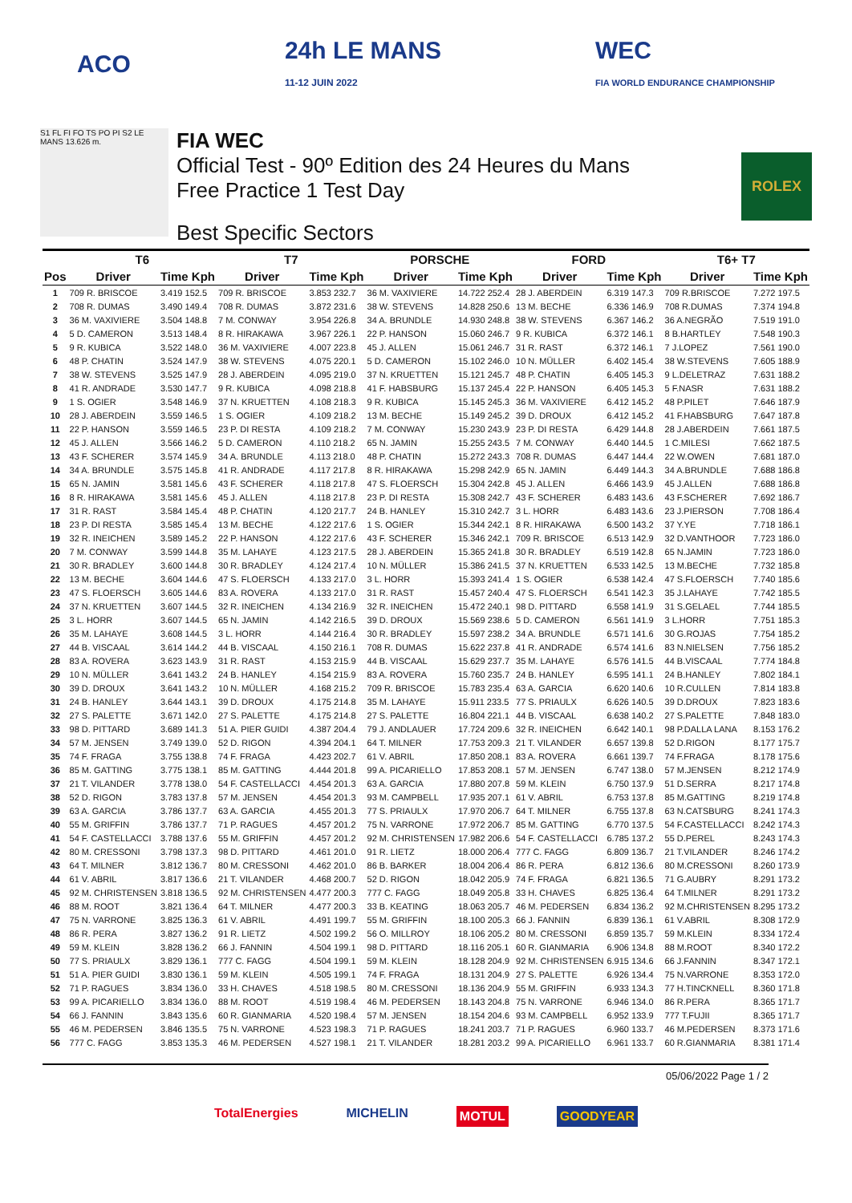ACO
24h LE MANS
11-12 JUIN 2022
WEC
FIA WORLD ENDURANCE CHAMPIONSHIP
S1 FL FI FO TS PO PI S2 LE MANS 13.626 m.
FIA WEC
Official Test - 90º Edition des 24 Heures du Mans
Free Practice 1 Test Day
Best Specific Sectors
ROLEX
| | T6 | | T7 | | PORSCHE | | FORD | | T6+ T7 | |
| --- | --- | --- | --- | --- | --- | --- | --- | --- | --- | --- |
| Pos | Driver | Time Kph | Driver | Time Kph | Driver | Time Kph | Driver | Time Kph | Driver | Time Kph |
| 1 | 709 R. BRISCOE | 3.419 152.5 | 709 R. BRISCOE | 3.853 232.7 | 36 M. VAXIVIERE | 14.722 252.4 | 28 J. ABERDEIN | 6.319 147.3 | 709 R.BRISCOE | 7.272 197.5 |
| 2 | 708 R. DUMAS | 3.490 149.4 | 708 R. DUMAS | 3.872 231.6 | 38 W. STEVENS | 14.828 250.6 | 13 M. BECHE | 6.336 146.9 | 708 R.DUMAS | 7.374 194.8 |
| 3 | 36 M. VAXIVIERE | 3.504 148.8 | 7 M. CONWAY | 3.954 226.8 | 34 A. BRUNDLE | 14.930 248.8 | 38 W. STEVENS | 6.367 146.2 | 36 A.NEGRÃO | 7.519 191.0 |
| 4 | 5 D. CAMERON | 3.513 148.4 | 8 R. HIRAKAWA | 3.967 226.1 | 22 P. HANSON | 15.060 246.7 | 9 R. KUBICA | 6.372 146.1 | 8 B.HARTLEY | 7.548 190.3 |
| 5 | 9 R. KUBICA | 3.522 148.0 | 36 M. VAXIVIERE | 4.007 223.8 | 45 J. ALLEN | 15.061 246.7 | 31 R. RAST | 6.372 146.1 | 7 J.LOPEZ | 7.561 190.0 |
| 6 | 48 P. CHATIN | 3.524 147.9 | 38 W. STEVENS | 4.075 220.1 | 5 D. CAMERON | 15.102 246.0 | 10 N. MÜLLER | 6.402 145.4 | 38 W.STEVENS | 7.605 188.9 |
| 7 | 38 W. STEVENS | 3.525 147.9 | 28 J. ABERDEIN | 4.095 219.0 | 37 N. KRUETTEN | 15.121 245.7 | 48 P. CHATIN | 6.405 145.3 | 9 L.DELETRAZ | 7.631 188.2 |
| 8 | 41 R. ANDRADE | 3.530 147.7 | 9 R. KUBICA | 4.098 218.8 | 41 F. HABSBURG | 15.137 245.4 | 22 P. HANSON | 6.405 145.3 | 5 F.NASR | 7.631 188.2 |
| 9 | 1 S. OGIER | 3.548 146.9 | 37 N. KRUETTEN | 4.108 218.3 | 9 R. KUBICA | 15.145 245.3 | 36 M. VAXIVIERE | 6.412 145.2 | 48 P.PILET | 7.646 187.9 |
| 10 | 28 J. ABERDEIN | 3.559 146.5 | 1 S. OGIER | 4.109 218.2 | 13 M. BECHE | 15.149 245.2 | 39 D. DROUX | 6.412 145.2 | 41 F.HABSBURG | 7.647 187.8 |
| 11 | 22 P. HANSON | 3.559 146.5 | 23 P. DI RESTA | 4.109 218.2 | 7 M. CONWAY | 15.230 243.9 | 23 P. DI RESTA | 6.429 144.8 | 28 J.ABERDEIN | 7.661 187.5 |
| 12 | 45 J. ALLEN | 3.566 146.2 | 5 D. CAMERON | 4.110 218.2 | 65 N. JAMIN | 15.255 243.5 | 7 M. CONWAY | 6.440 144.5 | 1 C.MILESI | 7.662 187.5 |
| 13 | 43 F. SCHERER | 3.574 145.9 | 34 A. BRUNDLE | 4.113 218.0 | 48 P. CHATIN | 15.272 243.3 | 708 R. DUMAS | 6.447 144.4 | 22 W.OWEN | 7.681 187.0 |
| 14 | 34 A. BRUNDLE | 3.575 145.8 | 41 R. ANDRADE | 4.117 217.8 | 8 R. HIRAKAWA | 15.298 242.9 | 65 N. JAMIN | 6.449 144.3 | 34 A.BRUNDLE | 7.688 186.8 |
| 15 | 65 N. JAMIN | 3.581 145.6 | 43 F. SCHERER | 4.118 217.8 | 47 S. FLOERSCH | 15.304 242.8 | 45 J. ALLEN | 6.466 143.9 | 45 J.ALLEN | 7.688 186.8 |
| 16 | 8 R. HIRAKAWA | 3.581 145.6 | 45 J. ALLEN | 4.118 217.8 | 23 P. DI RESTA | 15.308 242.7 | 43 F. SCHERER | 6.483 143.6 | 43 F.SCHERER | 7.692 186.7 |
| 17 | 31 R. RAST | 3.584 145.4 | 48 P. CHATIN | 4.120 217.7 | 24 B. HANLEY | 15.310 242.7 | 3 L. HORR | 6.483 143.6 | 23 J.PIERSON | 7.708 186.4 |
| 18 | 23 P. DI RESTA | 3.585 145.4 | 13 M. BECHE | 4.122 217.6 | 1 S. OGIER | 15.344 242.1 | 8 R. HIRAKAWA | 6.500 143.2 | 37 Y.YE | 7.718 186.1 |
| 19 | 32 R. INEICHEN | 3.589 145.2 | 22 P. HANSON | 4.122 217.6 | 43 F. SCHERER | 15.346 242.1 | 709 R. BRISCOE | 6.513 142.9 | 32 D.VANTHOOR | 7.723 186.0 |
| 20 | 7 M. CONWAY | 3.599 144.8 | 35 M. LAHAYE | 4.123 217.5 | 28 J. ABERDEIN | 15.365 241.8 | 30 R. BRADLEY | 6.519 142.8 | 65 N.JAMIN | 7.723 186.0 |
| 21 | 30 R. BRADLEY | 3.600 144.8 | 30 R. BRADLEY | 4.124 217.4 | 10 N. MÜLLER | 15.386 241.5 | 37 N. KRUETTEN | 6.533 142.5 | 13 M.BECHE | 7.732 185.8 |
| 22 | 13 M. BECHE | 3.604 144.6 | 47 S. FLOERSCH | 4.133 217.0 | 3 L. HORR | 15.393 241.4 | 1 S. OGIER | 6.538 142.4 | 47 S.FLOERSCH | 7.740 185.6 |
| 23 | 47 S. FLOERSCH | 3.605 144.6 | 83 A. ROVERA | 4.133 217.0 | 31 R. RAST | 15.457 240.4 | 47 S. FLOERSCH | 6.541 142.3 | 35 J.LAHAYE | 7.742 185.5 |
| 24 | 37 N. KRUETTEN | 3.607 144.5 | 32 R. INEICHEN | 4.134 216.9 | 32 R. INEICHEN | 15.472 240.1 | 98 D. PITTARD | 6.558 141.9 | 31 S.GELAEL | 7.744 185.5 |
| 25 | 3 L. HORR | 3.607 144.5 | 65 N. JAMIN | 4.142 216.5 | 39 D. DROUX | 15.569 238.6 | 5 D. CAMERON | 6.561 141.9 | 3 L.HORR | 7.751 185.3 |
| 26 | 35 M. LAHAYE | 3.608 144.5 | 3 L. HORR | 4.144 216.4 | 30 R. BRADLEY | 15.597 238.2 | 34 A. BRUNDLE | 6.571 141.6 | 30 G.ROJAS | 7.754 185.2 |
| 27 | 44 B. VISCAAL | 3.614 144.2 | 44 B. VISCAAL | 4.150 216.1 | 708 R. DUMAS | 15.622 237.8 | 41 R. ANDRADE | 6.574 141.6 | 83 N.NIELSEN | 7.756 185.2 |
| 28 | 83 A. ROVERA | 3.623 143.9 | 31 R. RAST | 4.153 215.9 | 44 B. VISCAAL | 15.629 237.7 | 35 M. LAHAYE | 6.576 141.5 | 44 B.VISCAAL | 7.774 184.8 |
| 29 | 10 N. MÜLLER | 3.641 143.2 | 24 B. HANLEY | 4.154 215.9 | 83 A. ROVERA | 15.760 235.7 | 24 B. HANLEY | 6.595 141.1 | 24 B.HANLEY | 7.802 184.1 |
| 30 | 39 D. DROUX | 3.641 143.2 | 10 N. MÜLLER | 4.168 215.2 | 709 R. BRISCOE | 15.783 235.4 | 63 A. GARCIA | 6.620 140.6 | 10 R.CULLEN | 7.814 183.8 |
| 31 | 24 B. HANLEY | 3.644 143.1 | 39 D. DROUX | 4.175 214.8 | 35 M. LAHAYE | 15.911 233.5 | 77 S. PRIAULX | 6.626 140.5 | 39 D.DROUX | 7.823 183.6 |
| 32 | 27 S. PALETTE | 3.671 142.0 | 27 S. PALETTE | 4.175 214.8 | 27 S. PALETTE | 16.804 221.1 | 44 B. VISCAAL | 6.638 140.2 | 27 S.PALETTE | 7.848 183.0 |
| 33 | 98 D. PITTARD | 3.689 141.3 | 51 A. PIER GUIDI | 4.387 204.4 | 79 J. ANDLAUER | 17.724 209.6 | 32 R. INEICHEN | 6.642 140.1 | 98 P.DALLA LANA | 8.153 176.2 |
| 34 | 57 M. JENSEN | 3.749 139.0 | 52 D. RIGON | 4.394 204.1 | 64 T. MILNER | 17.753 209.3 | 21 T. VILANDER | 6.657 139.8 | 52 D.RIGON | 8.177 175.7 |
| 35 | 74 F. FRAGA | 3.755 138.8 | 74 F. FRAGA | 4.423 202.7 | 61 V. ABRIL | 17.850 208.1 | 83 A. ROVERA | 6.661 139.7 | 74 F.FRAGA | 8.178 175.6 |
| 36 | 85 M. GATTING | 3.775 138.1 | 85 M. GATTING | 4.444 201.8 | 99 A. PICARIELLO | 17.853 208.1 | 57 M. JENSEN | 6.747 138.0 | 57 M.JENSEN | 8.212 174.9 |
| 37 | 21 T. VILANDER | 3.778 138.0 | 54 F. CASTELLACCI | 4.454 201.3 | 63 A. GARCIA | 17.880 207.8 | 59 M. KLEIN | 6.750 137.9 | 51 D.SERRA | 8.217 174.8 |
| 38 | 52 D. RIGON | 3.783 137.8 | 57 M. JENSEN | 4.454 201.3 | 93 M. CAMPBELL | 17.935 207.1 | 61 V. ABRIL | 6.753 137.8 | 85 M.GATTING | 8.219 174.8 |
| 39 | 63 A. GARCIA | 3.786 137.7 | 63 A. GARCIA | 4.455 201.3 | 77 S. PRIAULX | 17.970 206.7 | 64 T. MILNER | 6.755 137.8 | 63 N.CATSBURG | 8.241 174.3 |
| 40 | 55 M. GRIFFIN | 3.786 137.7 | 71 P. RAGUES | 4.457 201.2 | 75 N. VARRONE | 17.972 206.7 | 85 M. GATTING | 6.770 137.5 | 54 F.CASTELLACCI | 8.242 174.3 |
| 41 | 54 F. CASTELLACCI | 3.788 137.6 | 55 M. GRIFFIN | 4.457 201.2 | 92 M. CHRISTENSEN | 17.982 206.6 | 54 F. CASTELLACCI | 6.785 137.2 | 55 D.PEREL | 8.243 174.3 |
| 42 | 80 M. CRESSONI | 3.798 137.3 | 98 D. PITTARD | 4.461 201.0 | 91 R. LIETZ | 18.000 206.4 | 777 C. FAGG | 6.809 136.7 | 21 T.VILANDER | 8.246 174.2 |
| 43 | 64 T. MILNER | 3.812 136.7 | 80 M. CRESSONI | 4.462 201.0 | 86 B. BARKER | 18.004 206.4 | 86 R. PERA | 6.812 136.6 | 80 M.CRESSONI | 8.260 173.9 |
| 44 | 61 V. ABRIL | 3.817 136.6 | 21 T. VILANDER | 4.468 200.7 | 52 D. RIGON | 18.042 205.9 | 74 F. FRAGA | 6.821 136.5 | 71 G.AUBRY | 8.291 173.2 |
| 45 | 92 M. CHRISTENSEN | 3.818 136.5 | 92 M. CHRISTENSEN | 4.477 200.3 | 777 C. FAGG | 18.049 205.8 | 33 H. CHAVES | 6.825 136.4 | 64 T.MILNER | 8.291 173.2 |
| 46 | 88 M. ROOT | 3.821 136.4 | 64 T. MILNER | 4.477 200.3 | 33 B. KEATING | 18.063 205.7 | 46 M. PEDERSEN | 6.834 136.2 | 92 M.CHRISTENSEN | 8.295 173.2 |
| 47 | 75 N. VARRONE | 3.825 136.3 | 61 V. ABRIL | 4.491 199.7 | 55 M. GRIFFIN | 18.100 205.3 | 66 J. FANNIN | 6.839 136.1 | 61 V.ABRIL | 8.308 172.9 |
| 48 | 86 R. PERA | 3.827 136.2 | 91 R. LIETZ | 4.502 199.2 | 56 O. MILLROY | 18.106 205.2 | 80 M. CRESSONI | 6.859 135.7 | 59 M.KLEIN | 8.334 172.4 |
| 49 | 59 M. KLEIN | 3.828 136.2 | 66 J. FANNIN | 4.504 199.1 | 98 D. PITTARD | 18.116 205.1 | 60 R. GIANMARIA | 6.906 134.8 | 88 M.ROOT | 8.340 172.2 |
| 50 | 77 S. PRIAULX | 3.829 136.1 | 777 C. FAGG | 4.504 199.1 | 59 M. KLEIN | 18.128 204.9 | 92 M. CHRISTENSEN | 6.915 134.6 | 66 J.FANNIN | 8.347 172.1 |
| 51 | 51 A. PIER GUIDI | 3.830 136.1 | 59 M. KLEIN | 4.505 199.1 | 74 F. FRAGA | 18.131 204.9 | 27 S. PALETTE | 6.926 134.4 | 75 N.VARRONE | 8.353 172.0 |
| 52 | 71 P. RAGUES | 3.834 136.0 | 33 H. CHAVES | 4.518 198.5 | 80 M. CRESSONI | 18.136 204.9 | 55 M. GRIFFIN | 6.933 134.3 | 77 H.TINCKNELL | 8.360 171.8 |
| 53 | 99 A. PICARIELLO | 3.834 136.0 | 88 M. ROOT | 4.519 198.4 | 46 M. PEDERSEN | 18.143 204.8 | 75 N. VARRONE | 6.946 134.0 | 86 R.PERA | 8.365 171.7 |
| 54 | 66 J. FANNIN | 3.843 135.6 | 60 R. GIANMARIA | 4.520 198.4 | 57 M. JENSEN | 18.154 204.6 | 93 M. CAMPBELL | 6.952 133.9 | 777 T.FUJII | 8.365 171.7 |
| 55 | 46 M. PEDERSEN | 3.846 135.5 | 75 N. VARRONE | 4.523 198.3 | 71 P. RAGUES | 18.241 203.7 | 71 P. RAGUES | 6.960 133.7 | 46 M.PEDERSEN | 8.373 171.6 |
| 56 | 777 C. FAGG | 3.853 135.3 | 46 M. PEDERSEN | 4.527 198.1 | 21 T. VILANDER | 18.281 203.2 | 99 A. PICARIELLO | 6.961 133.7 | 60 R.GIANMARIA | 8.381 171.4 |
05/06/2022 Page 1 / 2
TotalEnergies MICHELIN MOTUL GOODYEAR